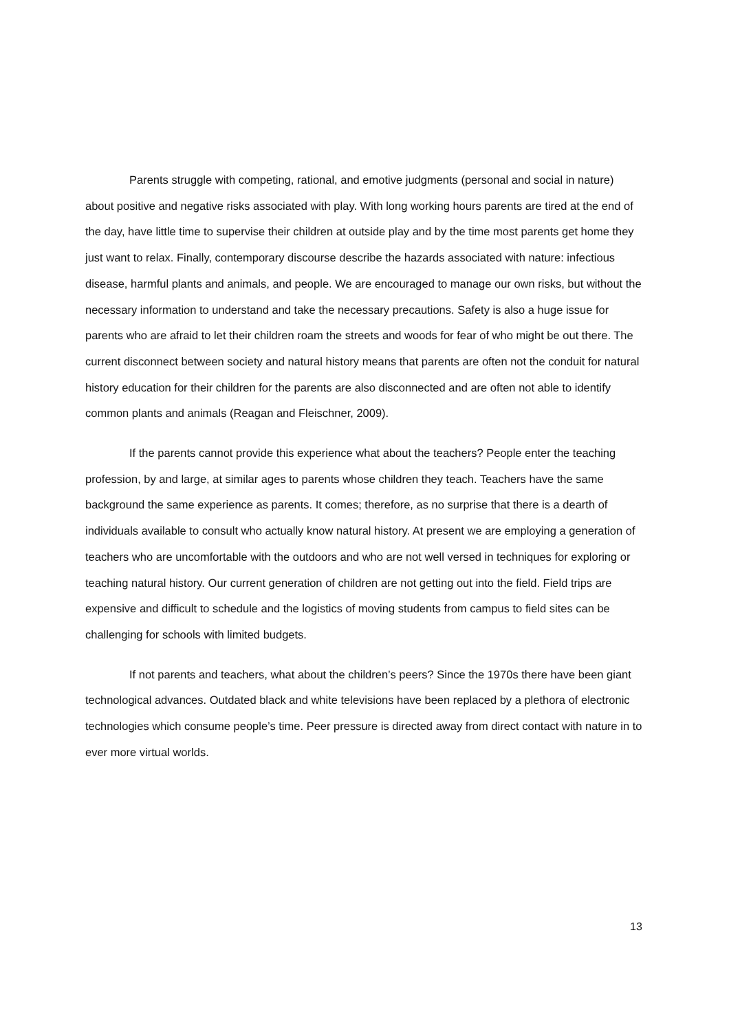Parents struggle with competing, rational, and emotive judgments (personal and social in nature) about positive and negative risks associated with play. With long working hours parents are tired at the end of the day, have little time to supervise their children at outside play and by the time most parents get home they just want to relax. Finally, contemporary discourse describe the hazards associated with nature: infectious disease, harmful plants and animals, and people. We are encouraged to manage our own risks, but without the necessary information to understand and take the necessary precautions. Safety is also a huge issue for parents who are afraid to let their children roam the streets and woods for fear of who might be out there. The current disconnect between society and natural history means that parents are often not the conduit for natural history education for their children for the parents are also disconnected and are often not able to identify common plants and animals (Reagan and Fleischner, 2009).
If the parents cannot provide this experience what about the teachers? People enter the teaching profession, by and large, at similar ages to parents whose children they teach. Teachers have the same background the same experience as parents. It comes; therefore, as no surprise that there is a dearth of individuals available to consult who actually know natural history. At present we are employing a generation of teachers who are uncomfortable with the outdoors and who are not well versed in techniques for exploring or teaching natural history. Our current generation of children are not getting out into the field. Field trips are expensive and difficult to schedule and the logistics of moving students from campus to field sites can be challenging for schools with limited budgets.
If not parents and teachers, what about the children’s peers? Since the 1970s there have been giant technological advances. Outdated black and white televisions have been replaced by a plethora of electronic technologies which consume people’s time. Peer pressure is directed away from direct contact with nature in to ever more virtual worlds.
13